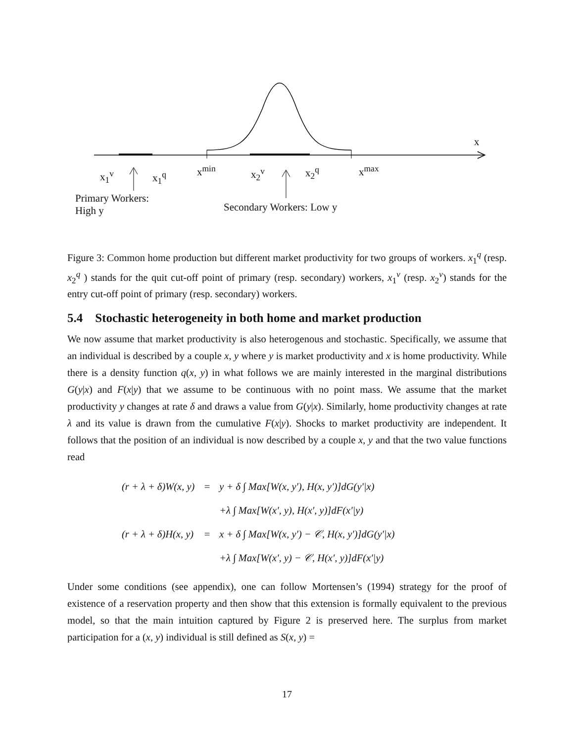x
x<sub>1</sub><sup>v</sup> x<sub>1</sub><sup>q</sup> x<sup>min</sup> x<sub>2</sub><sup>v</sup> x<sub>2</sub><sup>q</sup> x<sup>max</sup>
Primary Workers:
High y
Secondary Workers: Low y
Figure 3: Common home production but different market productivity for two groups of workers. x<sub>1</sub><sup>q</sup> (resp. x<sub>2</sub><sup>q</sup> ) stands for the quit cut-off point of primary (resp. secondary) workers, x<sub>1</sub><sup>ν</sup> (resp. x<sub>2</sub><sup>ν</sup>) stands for the entry cut-off point of primary (resp. secondary) workers.
5.4 Stochastic heterogeneity in both home and market production
We now assume that market productivity is also heterogenous and stochastic. Specifically, we assume that an individual is described by a couple x, y where y is market productivity and x is home productivity. While there is a density function q(x, y) in what follows we are mainly interested in the marginal distributions G(y|x) and F(x|y) that we assume to be continuous with no point mass. We assume that the market productivity y changes at rate δ and draws a value from G(y|x). Similarly, home productivity changes at rate λ and its value is drawn from the cumulative F(x|y). Shocks to market productivity are independent. It follows that the position of an individual is now described by a couple x, y and that the two value functions read
| (r + λ + δ)W(x, y) | = | y + δ ∫ Max[W(x, y′), H(x, y′)]dG(y′/x) |
| | | +λ ∫ Max[W(x′, y), H(x′, y)]dF(x′/y) |
| (r + λ + δ)H(x, y) | = | x + δ ∫ Max[W(x, y′) − 𝒞, H(x, y′)]dG(y′/x) |
| | | +λ ∫ Max[W(x′, y) − 𝒞, H(x′, y)]dF(x′/y) |
Under some conditions (see appendix), one can follow Mortensen’s (1994) strategy for the proof of existence of a reservation property and then show that this extension is formally equivalent to the previous model, so that the main intuition captured by Figure 2 is preserved here. The surplus from market participation for a (x, y) individual is still defined as S(x, y) =
17